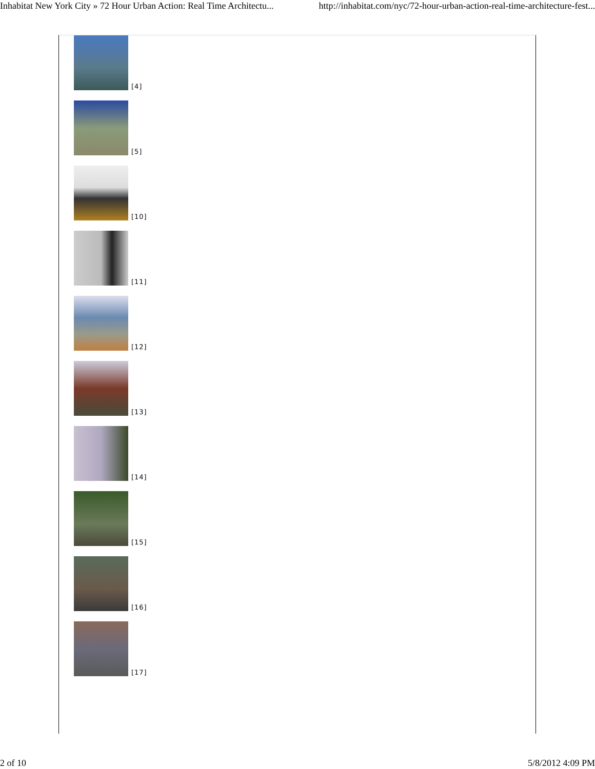Inhabitat New York City » 72 Hour Urban Action: Real Time Architectu... http://inhabitat.com/nyc/72-hour-urban-action-real-time-architecture-fest...
[4]
[5]
[10]
[11]
[12]
[13]
[14]
[15]
[16]
[17]
2 of 10 5/8/2012 4:09 PM